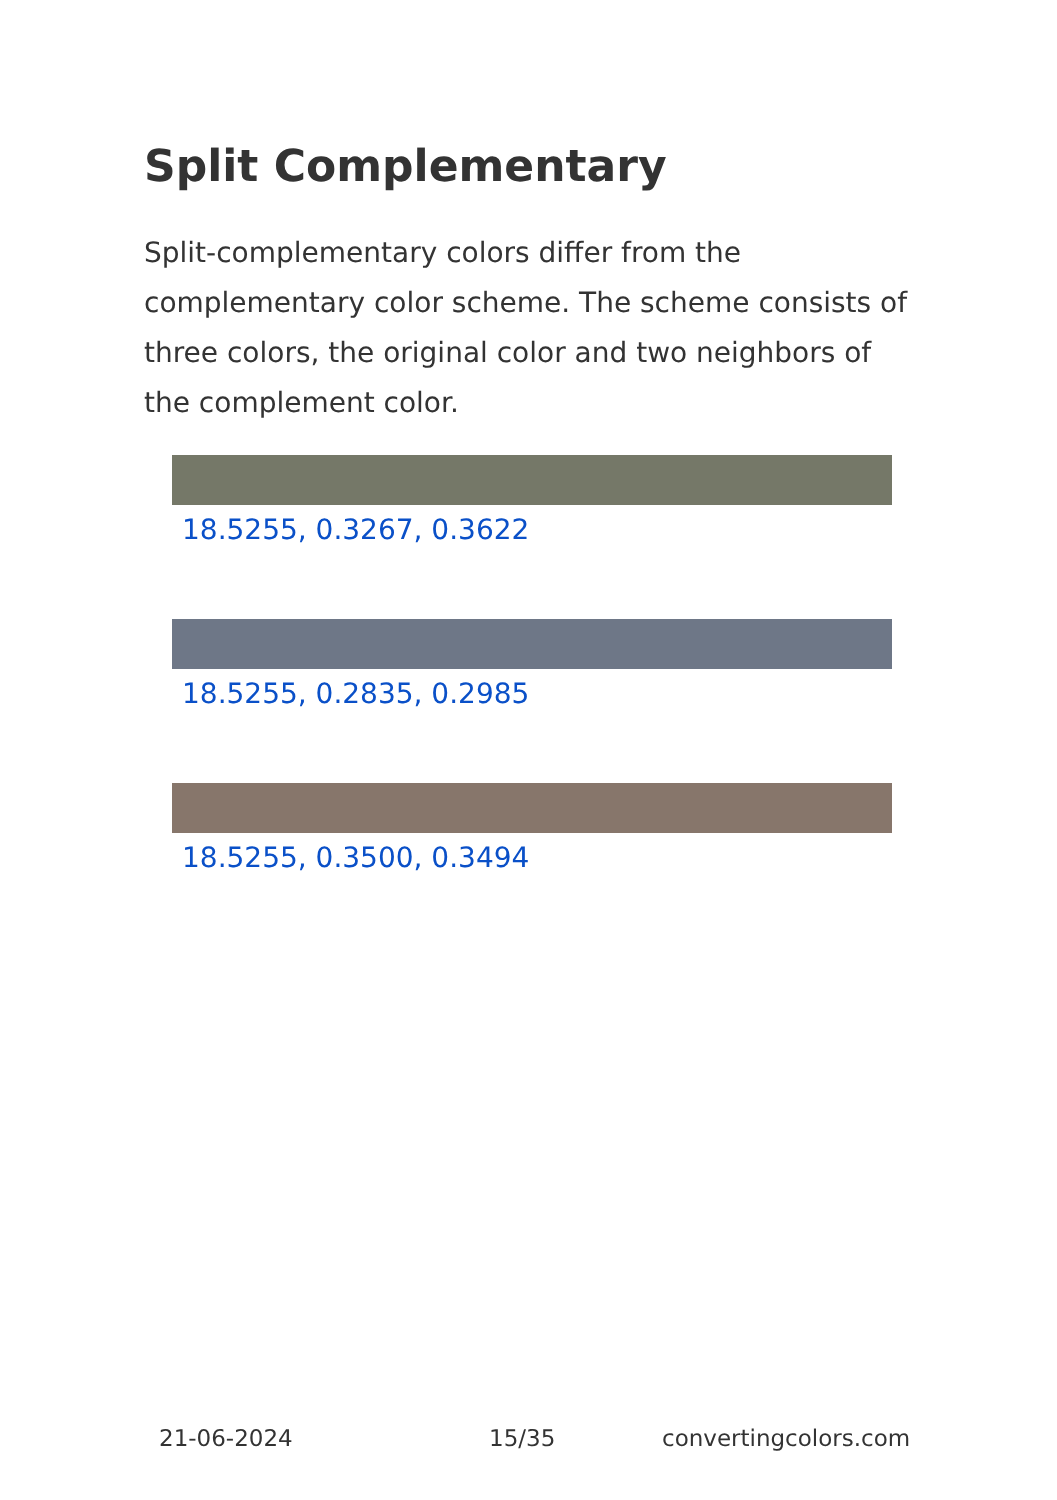Split Complementary
Split-complementary colors differ from the complementary color scheme. The scheme consists of three colors, the original color and two neighbors of the complement color.
18.5255, 0.3267, 0.3622
18.5255, 0.2835, 0.2985
18.5255, 0.3500, 0.3494
21-06-2024 15/35 convertingcolors.com